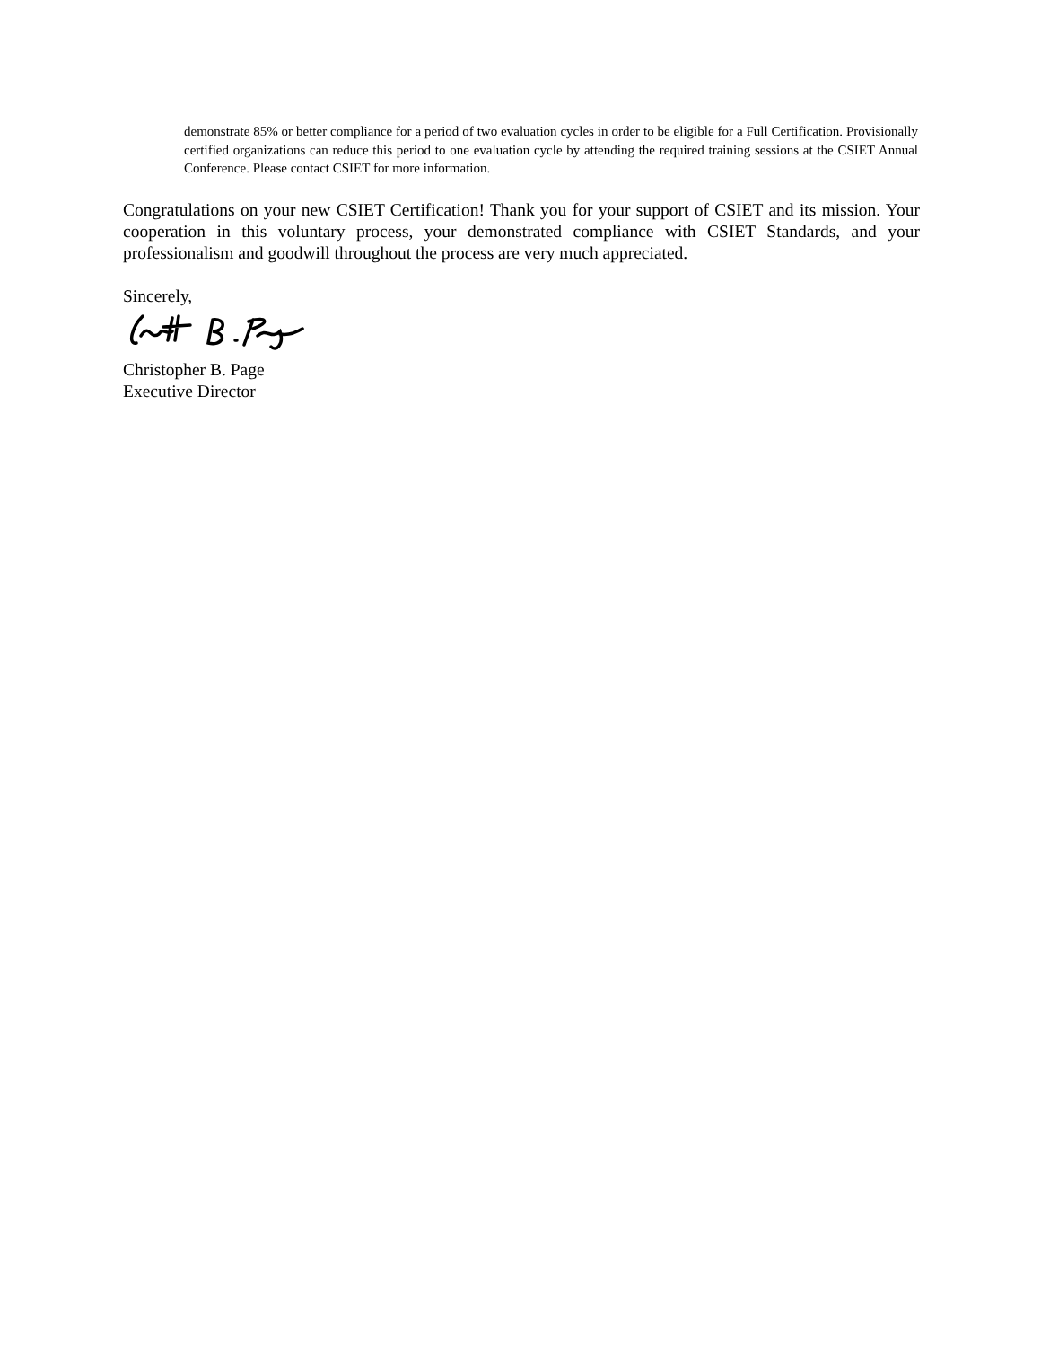demonstrate 85% or better compliance for a period of two evaluation cycles in order to be eligible for a Full Certification. Provisionally certified organizations can reduce this period to one evaluation cycle by attending the required training sessions at the CSIET Annual Conference. Please contact CSIET for more information.
Congratulations on your new CSIET Certification! Thank you for your support of CSIET and its mission. Your cooperation in this voluntary process, your demonstrated compliance with CSIET Standards, and your professionalism and goodwill throughout the process are very much appreciated.
Sincerely,
Christopher B. Page
Executive Director